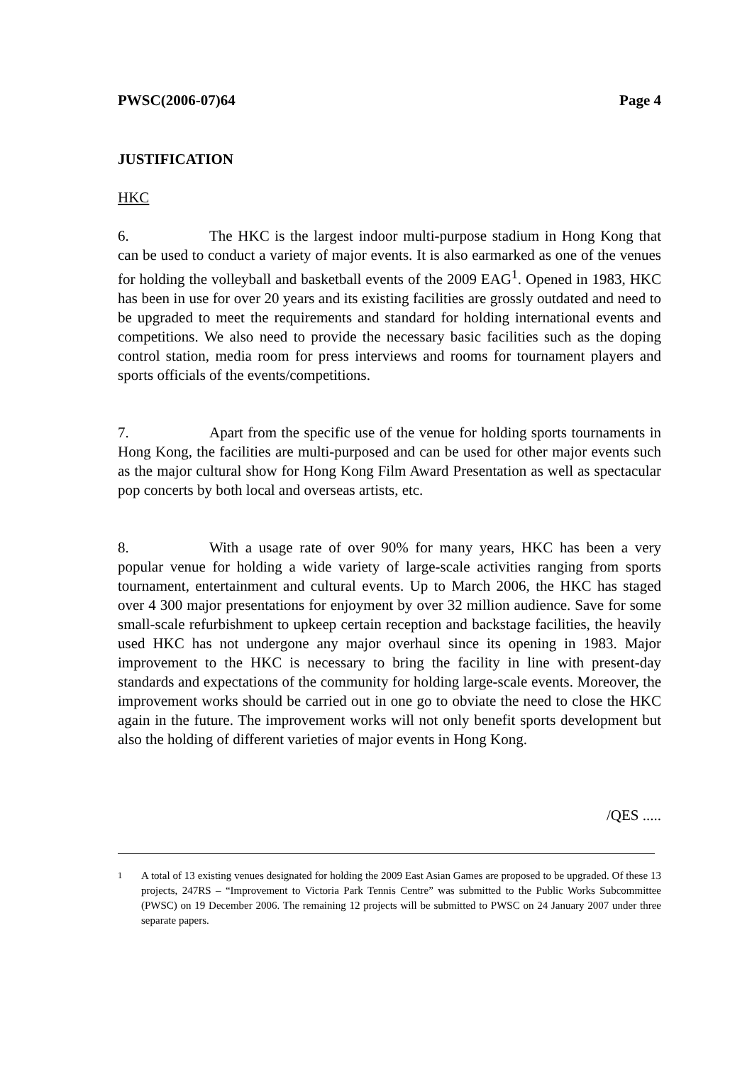PWSC(2006-07)64 Page 4
JUSTIFICATION
HKC
6. The HKC is the largest indoor multi-purpose stadium in Hong Kong that can be used to conduct a variety of major events. It is also earmarked as one of the venues for holding the volleyball and basketball events of the 2009 EAG<sup>1</sup>. Opened in 1983, HKC has been in use for over 20 years and its existing facilities are grossly outdated and need to be upgraded to meet the requirements and standard for holding international events and competitions. We also need to provide the necessary basic facilities such as the doping control station, media room for press interviews and rooms for tournament players and sports officials of the events/competitions.
7. Apart from the specific use of the venue for holding sports tournaments in Hong Kong, the facilities are multi-purposed and can be used for other major events such as the major cultural show for Hong Kong Film Award Presentation as well as spectacular pop concerts by both local and overseas artists, etc.
8. With a usage rate of over 90% for many years, HKC has been a very popular venue for holding a wide variety of large-scale activities ranging from sports tournament, entertainment and cultural events. Up to March 2006, the HKC has staged over 4 300 major presentations for enjoyment by over 32 million audience. Save for some small-scale refurbishment to upkeep certain reception and backstage facilities, the heavily used HKC has not undergone any major overhaul since its opening in 1983. Major improvement to the HKC is necessary to bring the facility in line with present-day standards and expectations of the community for holding large-scale events. Moreover, the improvement works should be carried out in one go to obviate the need to close the HKC again in the future. The improvement works will not only benefit sports development but also the holding of different varieties of major events in Hong Kong.
/QES .....
<sup>1</sup> A total of 13 existing venues designated for holding the 2009 East Asian Games are proposed to be upgraded. Of these 13 projects, 247RS – “Improvement to Victoria Park Tennis Centre” was submitted to the Public Works Subcommittee (PWSC) on 19 December 2006. The remaining 12 projects will be submitted to PWSC on 24 January 2007 under three separate papers.